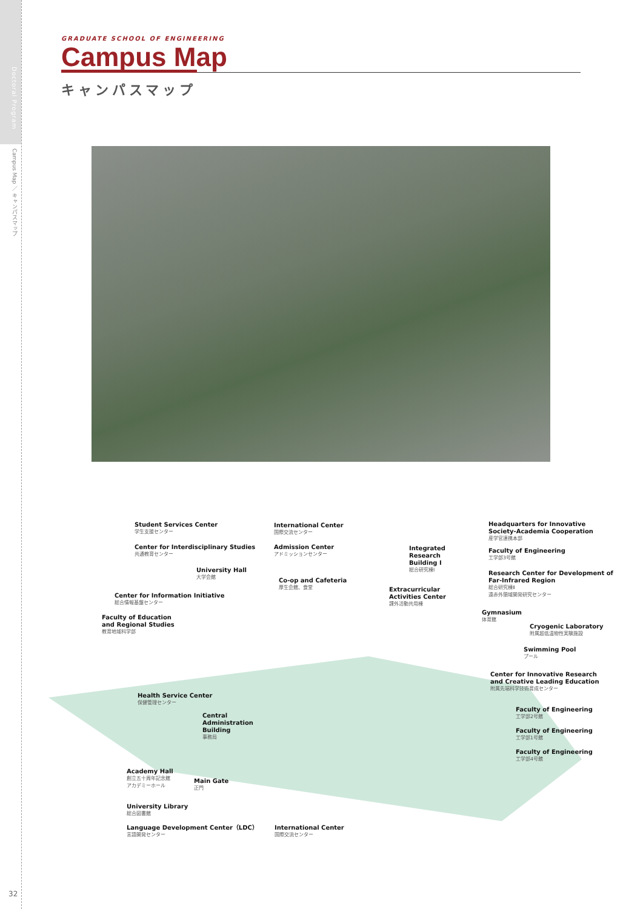Doctoral Program
Campus Map ／ キャンパスマップ
GRADUATE SCHOOL OF ENGINEERING
Campus Map
キャンパスマップ
Student Services Center
学生支援センター
Center for Interdisciplinary Studies
共通教育センター
University Hall
大学会館
Center for Information Initiative
総合情報基盤センター
Faculty of Education
and Regional Studies
教育地域科学部
International Center
国際交流センター
Admission Center
アドミッションセンター
Co-op and Cafeteria
厚生会館、食堂
Integrated
Research
Building Ⅰ
総合研究棟Ⅰ
Extracurricular
Activities Center
課外活動共用棟
Headquarters for Innovative
Society-Academia Cooperation
産学官連携本部
Faculty of Engineering
工学部3号館
Research Center for Development of
Far-Infrared Region
総合研究棟Ⅱ
遠赤外領域開発研究センター
Gymnasium
体育館
Cryogenic Laboratory
附属超低温物性実験施設
Swimming Pool
プール
Center for Innovative Research
and Creative Leading Education
附属先端科学技術育成センター
Health Service Center
保健管理センター
Central
Administration
Building
事務局
Faculty of Engineering
工学部2号館
Faculty of Engineering
工学部1号館
Faculty of Engineering
工学部4号館
Academy Hall
創立五十周年記念館
アカデミーホール
Main Gate
正門
University Library
総合図書館
Language Development Center（LDC）
言語開発センター
International Center
国際交流センター
32